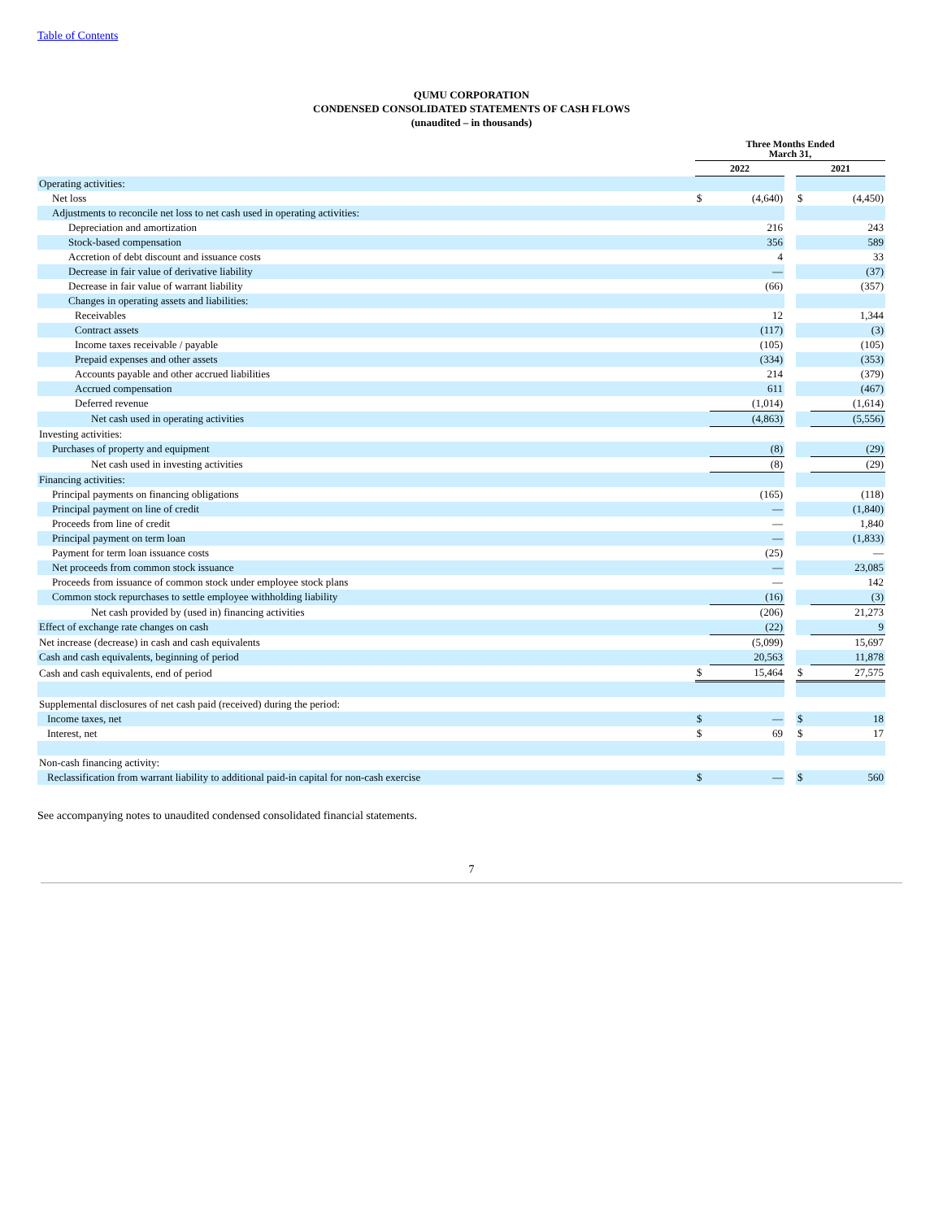Table of Contents
QUMU CORPORATION
CONDENSED CONSOLIDATED STATEMENTS OF CASH FLOWS
(unaudited – in thousands)
| | Three Months Ended March 31, | | | | |
| --- | --- | --- | --- | --- | --- |
| | 2022 | | | 2021 | |
| Operating activities: | | | | | |
| Net loss | $ | (4,640) | | $ | (4,450) |
| Adjustments to reconcile net loss to net cash used in operating activities: | | | | | |
| Depreciation and amortization | | 216 | | | 243 |
| Stock-based compensation | | 356 | | | 589 |
| Accretion of debt discount and issuance costs | | 4 | | | 33 |
| Decrease in fair value of derivative liability | | — | | | (37) |
| Decrease in fair value of warrant liability | | (66) | | | (357) |
| Changes in operating assets and liabilities: | | | | | |
| Receivables | | 12 | | | 1,344 |
| Contract assets | | (117) | | | (3) |
| Income taxes receivable / payable | | (105) | | | (105) |
| Prepaid expenses and other assets | | (334) | | | (353) |
| Accounts payable and other accrued liabilities | | 214 | | | (379) |
| Accrued compensation | | 611 | | | (467) |
| Deferred revenue | | (1,014) | | | (1,614) |
| Net cash used in operating activities | | (4,863) | | | (5,556) |
| Investing activities: | | | | | |
| Purchases of property and equipment | | (8) | | | (29) |
| Net cash used in investing activities | | (8) | | | (29) |
| Financing activities: | | | | | |
| Principal payments on financing obligations | | (165) | | | (118) |
| Principal payment on line of credit | | — | | | (1,840) |
| Proceeds from line of credit | | — | | | 1,840 |
| Principal payment on term loan | | — | | | (1,833) |
| Payment for term loan issuance costs | | (25) | | | — |
| Net proceeds from common stock issuance | | — | | | 23,085 |
| Proceeds from issuance of common stock under employee stock plans | | — | | | 142 |
| Common stock repurchases to settle employee withholding liability | | (16) | | | (3) |
| Net cash provided by (used in) financing activities | | (206) | | | 21,273 |
| Effect of exchange rate changes on cash | | (22) | | | 9 |
| Net increase (decrease) in cash and cash equivalents | | (5,099) | | | 15,697 |
| Cash and cash equivalents, beginning of period | | 20,563 | | | 11,878 |
| Cash and cash equivalents, end of period | $ | 15,464 | | $ | 27,575 |
| Supplemental disclosures of net cash paid (received) during the period: | | | | | |
| Income taxes, net | $ | — | | $ | 18 |
| Interest, net | $ | 69 | | $ | 17 |
| Non-cash financing activity: | | | | | |
| Reclassification from warrant liability to additional paid-in capital for non-cash exercise | $ | — | | $ | 560 |
See accompanying notes to unaudited condensed consolidated financial statements.
7